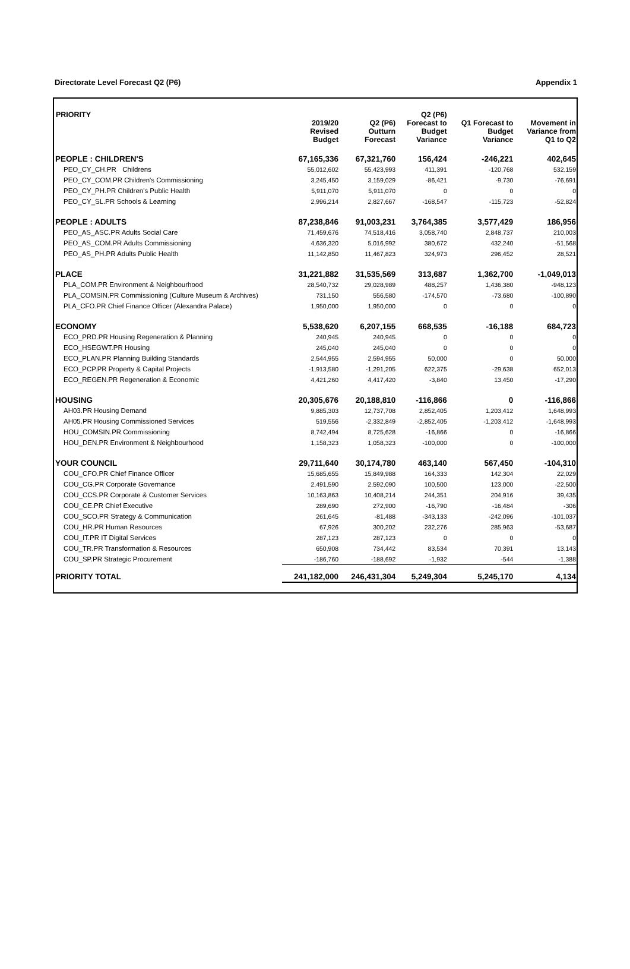Directorate Level Forecast Q2 (P6) Appendix 1
| PRIORITY | 2019/20 Revised Budget | Q2 (P6) Outturn Forecast | Q2 (P6) Forecast to Budget Variance | Q1 Forecast to Budget Variance | Movement in Variance from Q1 to Q2 |
| --- | --- | --- | --- | --- | --- |
| PEOPLE : CHILDREN'S | 67,165,336 | 67,321,760 | 156,424 | -246,221 | 402,645 |
| PEO_CY_CH.PR Childrens | 55,012,602 | 55,423,993 | 411,391 | -120,768 | 532,159 |
| PEO_CY_COM.PR Children's Commissioning | 3,245,450 | 3,159,029 | -86,421 | -9,730 | -76,691 |
| PEO_CY_PH.PR Children's Public Health | 5,911,070 | 5,911,070 | 0 | 0 | 0 |
| PEO_CY_SL.PR Schools & Learning | 2,996,214 | 2,827,667 | -168,547 | -115,723 | -52,824 |
| PEOPLE : ADULTS | 87,238,846 | 91,003,231 | 3,764,385 | 3,577,429 | 186,956 |
| PEO_AS_ASC.PR Adults Social Care | 71,459,676 | 74,518,416 | 3,058,740 | 2,848,737 | 210,003 |
| PEO_AS_COM.PR Adults Commissioning | 4,636,320 | 5,016,992 | 380,672 | 432,240 | -51,568 |
| PEO_AS_PH.PR Adults Public Health | 11,142,850 | 11,467,823 | 324,973 | 296,452 | 28,521 |
| PLACE | 31,221,882 | 31,535,569 | 313,687 | 1,362,700 | -1,049,013 |
| PLA_COM.PR Environment & Neighbourhood | 28,540,732 | 29,028,989 | 488,257 | 1,436,380 | -948,123 |
| PLA_COMSIN.PR Commissioning (Culture Museum & Archives) | 731,150 | 556,580 | -174,570 | -73,680 | -100,890 |
| PLA_CFO.PR Chief Finance Officer (Alexandra Palace) | 1,950,000 | 1,950,000 | 0 | 0 | 0 |
| ECONOMY | 5,538,620 | 6,207,155 | 668,535 | -16,188 | 684,723 |
| ECO_PRD.PR Housing Regeneration & Planning | 240,945 | 240,945 | 0 | 0 | 0 |
| ECO_HSEGWT.PR Housing | 245,040 | 245,040 | 0 | 0 | 0 |
| ECO_PLAN.PR Planning Building Standards | 2,544,955 | 2,594,955 | 50,000 | 0 | 50,000 |
| ECO_PCP.PR Property & Capital Projects | -1,913,580 | -1,291,205 | 622,375 | -29,638 | 652,013 |
| ECO_REGEN.PR Regeneration & Economic | 4,421,260 | 4,417,420 | -3,840 | 13,450 | -17,290 |
| HOUSING | 20,305,676 | 20,188,810 | -116,866 | 0 | -116,866 |
| AH03.PR Housing Demand | 9,885,303 | 12,737,708 | 2,852,405 | 1,203,412 | 1,648,993 |
| AH05.PR Housing Commissioned Services | 519,556 | -2,332,849 | -2,852,405 | -1,203,412 | -1,648,993 |
| HOU_COMSIN.PR Commissioning | 8,742,494 | 8,725,628 | -16,866 | 0 | -16,866 |
| HOU_DEN.PR Environment & Neighbourhood | 1,158,323 | 1,058,323 | -100,000 | 0 | -100,000 |
| YOUR COUNCIL | 29,711,640 | 30,174,780 | 463,140 | 567,450 | -104,310 |
| COU_CFO.PR Chief Finance Officer | 15,685,655 | 15,849,988 | 164,333 | 142,304 | 22,029 |
| COU_CG.PR Corporate Governance | 2,491,590 | 2,592,090 | 100,500 | 123,000 | -22,500 |
| COU_CCS.PR Corporate & Customer Services | 10,163,863 | 10,408,214 | 244,351 | 204,916 | 39,435 |
| COU_CE.PR Chief Executive | 289,690 | 272,900 | -16,790 | -16,484 | -306 |
| COU_SCO.PR Strategy & Communication | 261,645 | -81,488 | -343,133 | -242,096 | -101,037 |
| COU_HR.PR Human Resources | 67,926 | 300,202 | 232,276 | 285,963 | -53,687 |
| COU_IT.PR IT Digital Services | 287,123 | 287,123 | 0 | 0 | 0 |
| COU_TR.PR Transformation & Resources | 650,908 | 734,442 | 83,534 | 70,391 | 13,143 |
| COU_SP.PR Strategic Procurement | -186,760 | -188,692 | -1,932 | -544 | -1,388 |
| PRIORITY TOTAL | 241,182,000 | 246,431,304 | 5,249,304 | 5,245,170 | 4,134 |